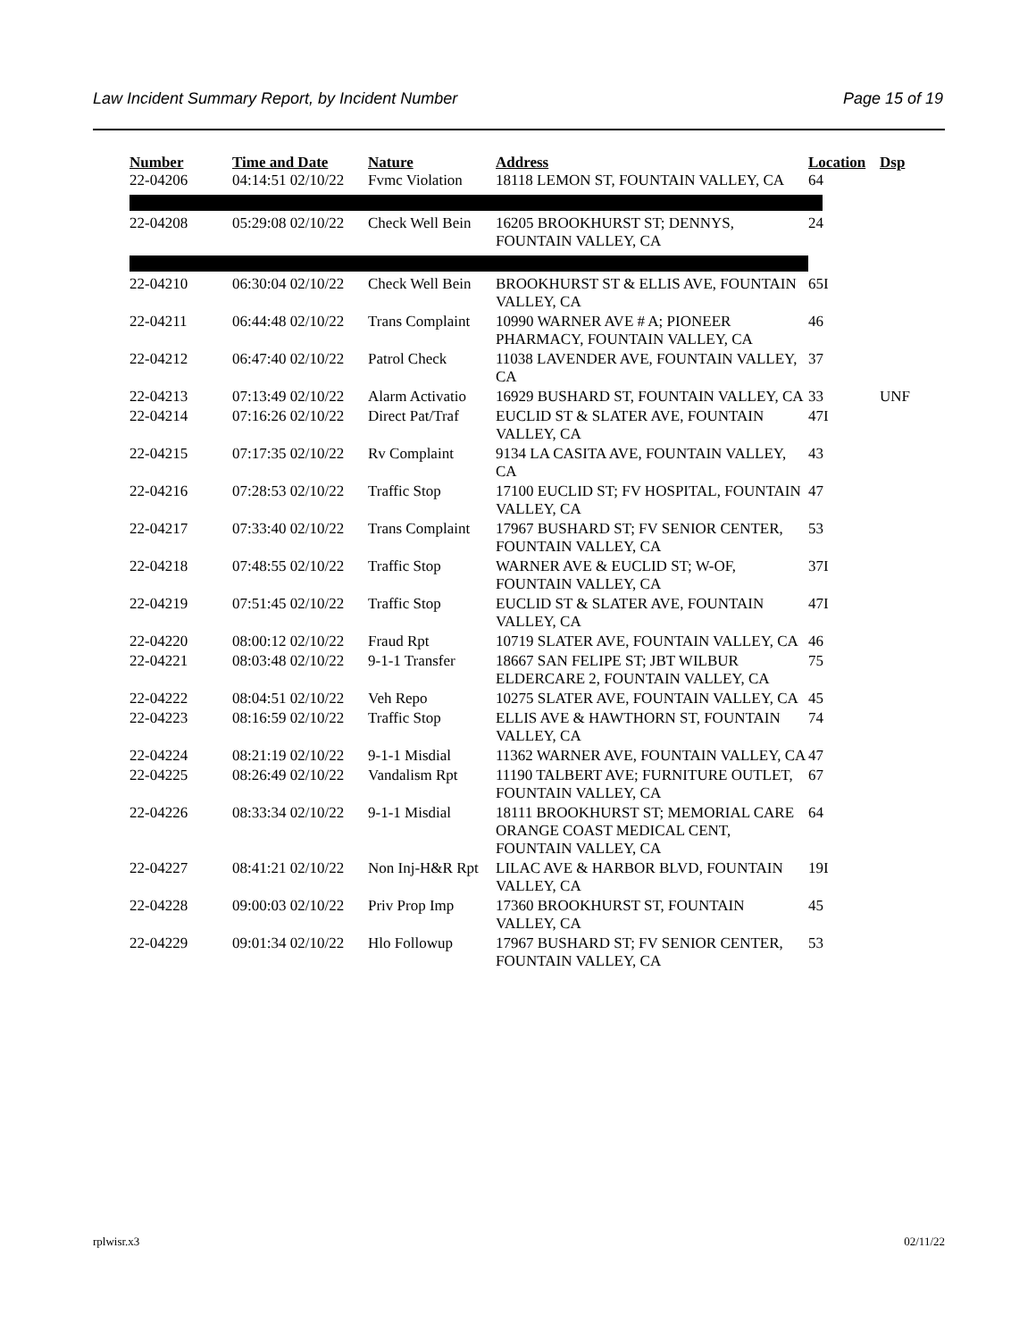Law Incident Summary Report, by Incident Number Page 15 of 19
| Number | Time and Date | Nature | Address | Location | Dsp |
| --- | --- | --- | --- | --- | --- |
| 22-04206 | 04:14:51 02/10/22 | Fvmc Violation | 18118 LEMON ST, FOUNTAIN VALLEY, CA | 64 | |
| 22-04208 | 05:29:08 02/10/22 | Check Well Bein | 16205 BROOKHURST ST; DENNYS, FOUNTAIN VALLEY, CA | 24 | |
| 22-04210 | 06:30:04 02/10/22 | Check Well Bein | BROOKHURST ST & ELLIS AVE, FOUNTAIN VALLEY, CA | 65I | |
| 22-04211 | 06:44:48 02/10/22 | Trans Complaint | 10990 WARNER AVE # A; PIONEER PHARMACY, FOUNTAIN VALLEY, CA | 46 | |
| 22-04212 | 06:47:40 02/10/22 | Patrol Check | 11038 LAVENDER AVE, FOUNTAIN VALLEY, CA | 37 | |
| 22-04213 | 07:13:49 02/10/22 | Alarm Activatio | 16929 BUSHARD ST, FOUNTAIN VALLEY, CA | 33 | UNF |
| 22-04214 | 07:16:26 02/10/22 | Direct Pat/Traf | EUCLID ST & SLATER AVE, FOUNTAIN VALLEY, CA | 47I | |
| 22-04215 | 07:17:35 02/10/22 | Rv Complaint | 9134 LA CASITA AVE, FOUNTAIN VALLEY, CA | 43 | |
| 22-04216 | 07:28:53 02/10/22 | Traffic Stop | 17100 EUCLID ST; FV HOSPITAL, FOUNTAIN VALLEY, CA | 47 | |
| 22-04217 | 07:33:40 02/10/22 | Trans Complaint | 17967 BUSHARD ST; FV SENIOR CENTER, FOUNTAIN VALLEY, CA | 53 | |
| 22-04218 | 07:48:55 02/10/22 | Traffic Stop | WARNER AVE & EUCLID ST; W-OF, FOUNTAIN VALLEY, CA | 37I | |
| 22-04219 | 07:51:45 02/10/22 | Traffic Stop | EUCLID ST & SLATER AVE, FOUNTAIN VALLEY, CA | 47I | |
| 22-04220 | 08:00:12 02/10/22 | Fraud Rpt | 10719 SLATER AVE, FOUNTAIN VALLEY, CA | 46 | |
| 22-04221 | 08:03:48 02/10/22 | 9-1-1 Transfer | 18667 SAN FELIPE ST; JBT WILBUR ELDERCARE 2, FOUNTAIN VALLEY, CA | 75 | |
| 22-04222 | 08:04:51 02/10/22 | Veh Repo | 10275 SLATER AVE, FOUNTAIN VALLEY, CA | 45 | |
| 22-04223 | 08:16:59 02/10/22 | Traffic Stop | ELLIS AVE & HAWTHORN ST, FOUNTAIN VALLEY, CA | 74 | |
| 22-04224 | 08:21:19 02/10/22 | 9-1-1 Misdial | 11362 WARNER AVE, FOUNTAIN VALLEY, CA | 47 | |
| 22-04225 | 08:26:49 02/10/22 | Vandalism Rpt | 11190 TALBERT AVE; FURNITURE OUTLET, FOUNTAIN VALLEY, CA | 67 | |
| 22-04226 | 08:33:34 02/10/22 | 9-1-1 Misdial | 18111 BROOKHURST ST; MEMORIAL CARE ORANGE COAST MEDICAL CENT, FOUNTAIN VALLEY, CA | 64 | |
| 22-04227 | 08:41:21 02/10/22 | Non Inj-H&R Rpt | LILAC AVE & HARBOR BLVD, FOUNTAIN VALLEY, CA | 19I | |
| 22-04228 | 09:00:03 02/10/22 | Priv Prop Imp | 17360 BROOKHURST ST, FOUNTAIN VALLEY, CA | 45 | |
| 22-04229 | 09:01:34 02/10/22 | Hlo Followup | 17967 BUSHARD ST; FV SENIOR CENTER, FOUNTAIN VALLEY, CA | 53 | |
rplwisr.x3 02/11/22